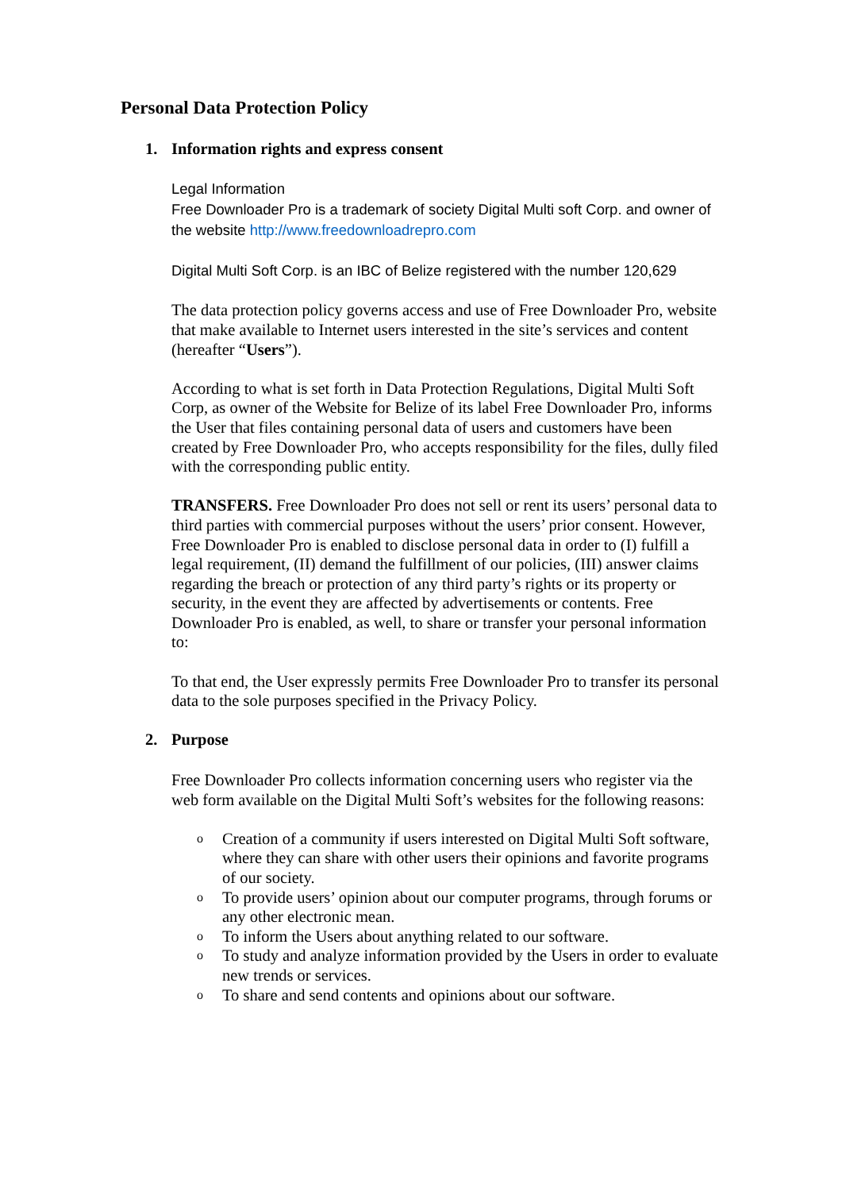Personal Data Protection Policy
1. Information rights and express consent
Legal Information
Free Downloader Pro is a trademark of society Digital Multi soft Corp. and owner of the website http://www.freedownloadrepro.com
Digital Multi Soft Corp. is an IBC of Belize registered with the number 120,629
The data protection policy governs access and use of Free Downloader Pro, website that make available to Internet users interested in the site’s services and content (hereafter “Users”).
According to what is set forth in Data Protection Regulations, Digital Multi Soft Corp, as owner of the Website for Belize of its label Free Downloader Pro, informs the User that files containing personal data of users and customers have been created by Free Downloader Pro, who accepts responsibility for the files, dully filed with the corresponding public entity.
TRANSFERS. Free Downloader Pro does not sell or rent its users’ personal data to third parties with commercial purposes without the users’ prior consent. However, Free Downloader Pro is enabled to disclose personal data in order to (I) fulfill a legal requirement, (II) demand the fulfillment of our policies, (III) answer claims regarding the breach or protection of any third party’s rights or its property or security, in the event they are affected by advertisements or contents. Free Downloader Pro is enabled, as well, to share or transfer your personal information to:
To that end, the User expressly permits Free Downloader Pro to transfer its personal data to the sole purposes specified in the Privacy Policy.
2. Purpose
Free Downloader Pro collects information concerning users who register via the web form available on the Digital Multi Soft’s websites for the following reasons:
o
Creation of a community if users interested on Digital Multi Soft software, where they can share with other users their opinions and favorite programs of our society.
o
To provide users’ opinion about our computer programs, through forums or any other electronic mean.
o
To inform the Users about anything related to our software.
o
To study and analyze information provided by the Users in order to evaluate new trends or services.
o
To share and send contents and opinions about our software.